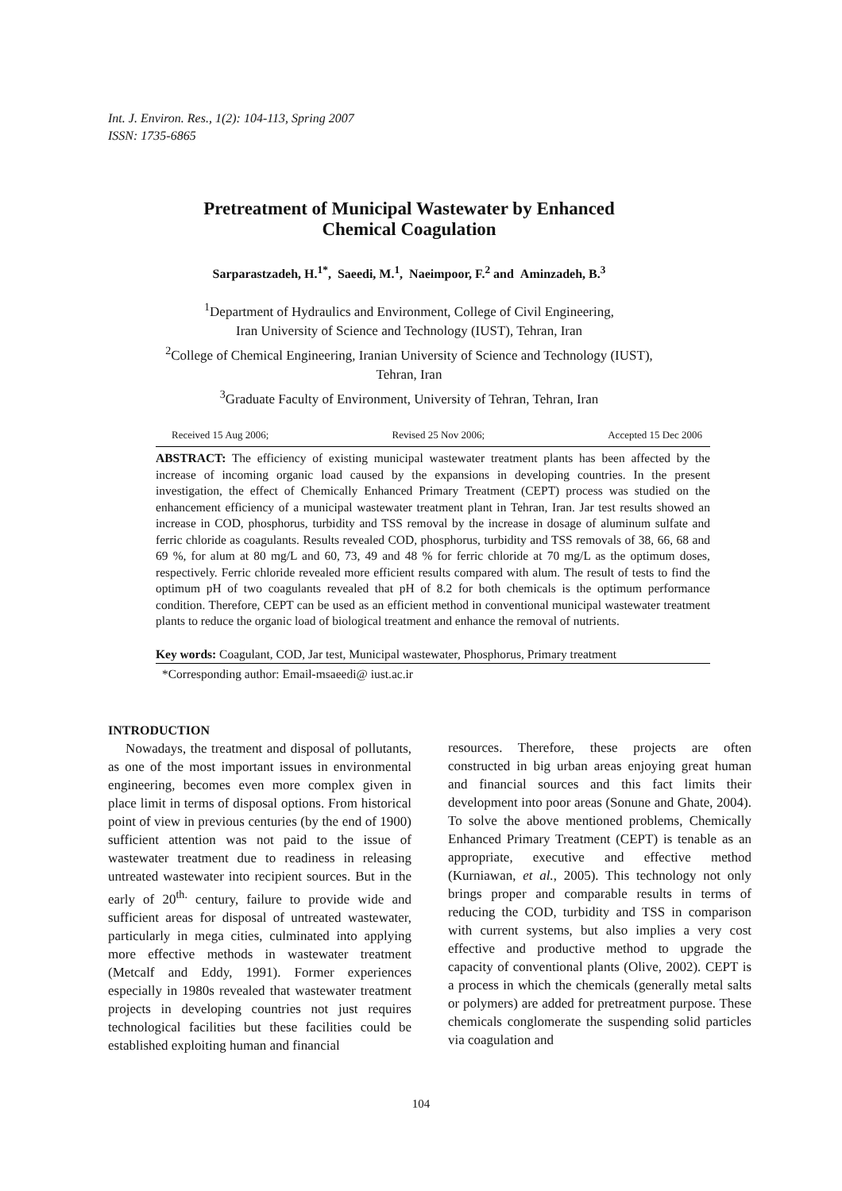Int. J. Environ. Res., 1(2): 104-113, Spring 2007
ISSN: 1735-6865
Pretreatment of Municipal Wastewater by Enhanced
Chemical Coagulation
Sarparastzadeh, H.<sup>1*</sup>, Saeedi, M.<sup>1</sup>, Naeimpoor, F.<sup>2</sup> and Aminzadeh, B.<sup>3</sup>
<sup>1</sup> Department of Hydraulics and Environment, College of Civil Engineering,
Iran University of Science and Technology (IUST), Tehran, Iran
<sup>2</sup> College of Chemical Engineering, Iranian University of Science and Technology (IUST),
Tehran, Iran
<sup>3</sup> Graduate Faculty of Environment, University of Tehran, Tehran, Iran
Received 15 Aug 2006; Revised 25 Nov 2006; Accepted 15 Dec 2006
ABSTRACT: The efficiency of existing municipal wastewater treatment plants has been affected by the increase of incoming organic load caused by the expansions in developing countries. In the present investigation, the effect of Chemically Enhanced Primary Treatment (CEPT) process was studied on the enhancement efficiency of a municipal wastewater treatment plant in Tehran, Iran. Jar test results showed an increase in COD, phosphorus, turbidity and TSS removal by the increase in dosage of aluminum sulfate and ferric chloride as coagulants. Results revealed COD, phosphorus, turbidity and TSS removals of 38, 66, 68 and 69 %, for alum at 80 mg/L and 60, 73, 49 and 48 % for ferric chloride at 70 mg/L as the optimum doses, respectively. Ferric chloride revealed more efficient results compared with alum. The result of tests to find the optimum pH of two coagulants revealed that pH of 8.2 for both chemicals is the optimum performance condition. Therefore, CEPT can be used as an efficient method in conventional municipal wastewater treatment plants to reduce the organic load of biological treatment and enhance the removal of nutrients.
Key words: Coagulant, COD, Jar test, Municipal wastewater, Phosphorus, Primary treatment
*Corresponding author: Email-msaeedi@ iust.ac.ir
INTRODUCTION
Nowadays, the treatment and disposal of pollutants, as one of the most important issues in environmental engineering, becomes even more complex given in place limit in terms of disposal options. From historical point of view in previous centuries (by the end of 1900) sufficient attention was not paid to the issue of wastewater treatment due to readiness in releasing untreated wastewater into recipient sources. But in the early of 20<sup>th.</sup> century, failure to provide wide and sufficient areas for disposal of untreated wastewater, particularly in mega cities, culminated into applying more effective methods in wastewater treatment (Metcalf and Eddy, 1991). Former experiences especially in 1980s revealed that wastewater treatment projects in developing countries not just requires technological facilities but these facilities could be established exploiting human and financial
resources. Therefore, these projects are often constructed in big urban areas enjoying great human and financial sources and this fact limits their development into poor areas (Sonune and Ghate, 2004). To solve the above mentioned problems, Chemically Enhanced Primary Treatment (CEPT) is tenable as an appropriate, executive and effective method (Kurniawan, et al., 2005). This technology not only brings proper and comparable results in terms of reducing the COD, turbidity and TSS in comparison with current systems, but also implies a very cost effective and productive method to upgrade the capacity of conventional plants (Olive, 2002). CEPT is a process in which the chemicals (generally metal salts or polymers) are added for pretreatment purpose. These chemicals conglomerate the suspending solid particles via coagulation and
104